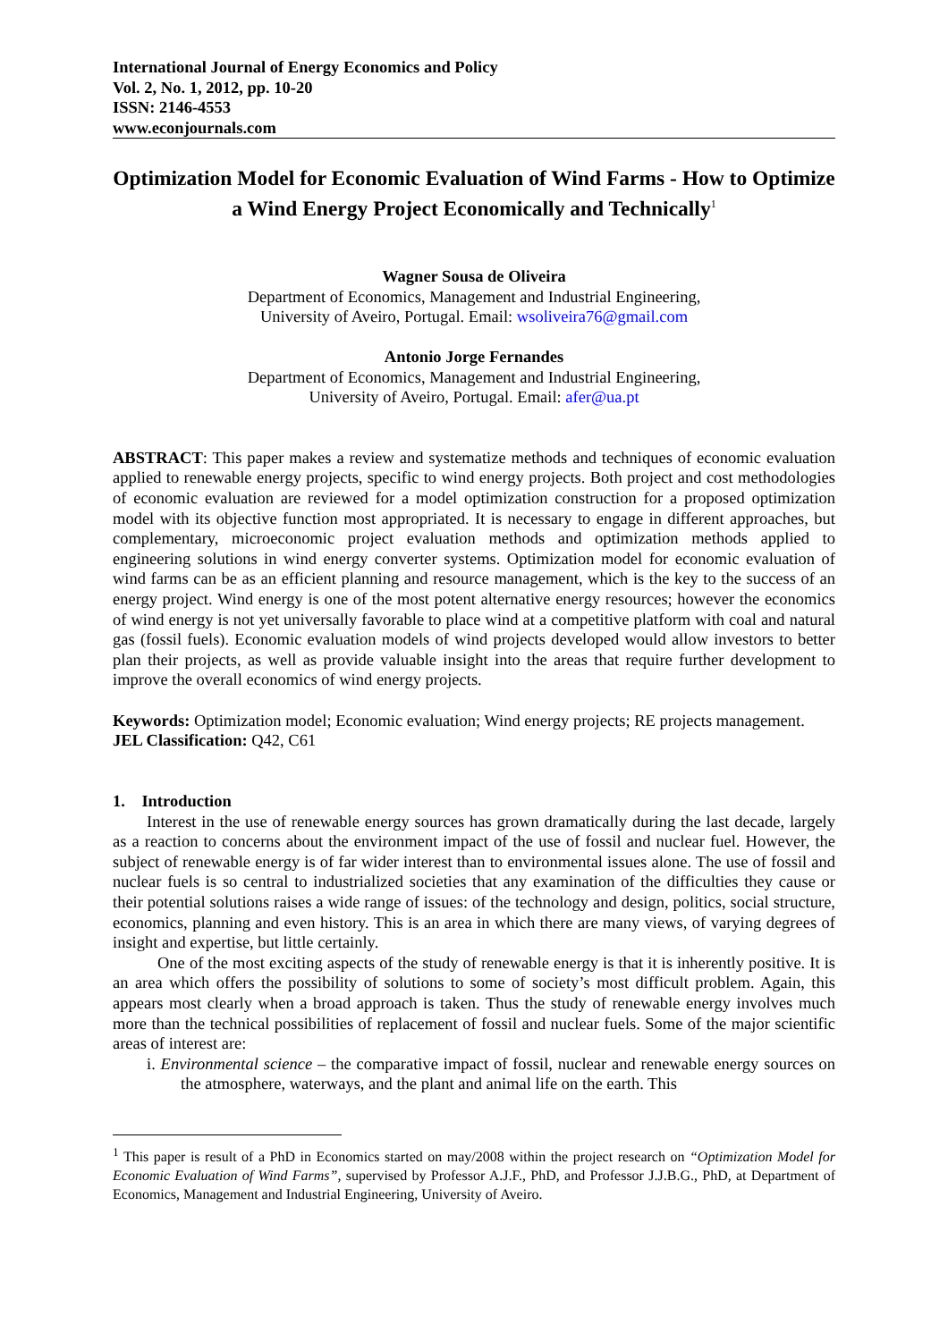International Journal of Energy Economics and Policy
Vol. 2, No. 1, 2012, pp. 10-20
ISSN: 2146-4553
www.econjournals.com
Optimization Model for Economic Evaluation of Wind Farms - How to Optimize a Wind Energy Project Economically and Technically<sup>1</sup>
Wagner Sousa de Oliveira
Department of Economics, Management and Industrial Engineering,
University of Aveiro, Portugal. Email: wsoliveira76@gmail.com
Antonio Jorge Fernandes
Department of Economics, Management and Industrial Engineering,
University of Aveiro, Portugal. Email: afer@ua.pt
ABSTRACT: This paper makes a review and systematize methods and techniques of economic evaluation applied to renewable energy projects, specific to wind energy projects. Both project and cost methodologies of economic evaluation are reviewed for a model optimization construction for a proposed optimization model with its objective function most appropriated. It is necessary to engage in different approaches, but complementary, microeconomic project evaluation methods and optimization methods applied to engineering solutions in wind energy converter systems. Optimization model for economic evaluation of wind farms can be as an efficient planning and resource management, which is the key to the success of an energy project. Wind energy is one of the most potent alternative energy resources; however the economics of wind energy is not yet universally favorable to place wind at a competitive platform with coal and natural gas (fossil fuels). Economic evaluation models of wind projects developed would allow investors to better plan their projects, as well as provide valuable insight into the areas that require further development to improve the overall economics of wind energy projects.
Keywords: Optimization model; Economic evaluation; Wind energy projects; RE projects management.
JEL Classification: Q42, C61
1. Introduction
Interest in the use of renewable energy sources has grown dramatically during the last decade, largely as a reaction to concerns about the environment impact of the use of fossil and nuclear fuel. However, the subject of renewable energy is of far wider interest than to environmental issues alone. The use of fossil and nuclear fuels is so central to industrialized societies that any examination of the difficulties they cause or their potential solutions raises a wide range of issues: of the technology and design, politics, social structure, economics, planning and even history. This is an area in which there are many views, of varying degrees of insight and expertise, but little certainly.
One of the most exciting aspects of the study of renewable energy is that it is inherently positive. It is an area which offers the possibility of solutions to some of society’s most difficult problem. Again, this appears most clearly when a broad approach is taken. Thus the study of renewable energy involves much more than the technical possibilities of replacement of fossil and nuclear fuels. Some of the major scientific areas of interest are:
i. Environmental science – the comparative impact of fossil, nuclear and renewable energy sources on the atmosphere, waterways, and the plant and animal life on the earth. This
<sup>1</sup> This paper is result of a PhD in Economics started on may/2008 within the project research on “Optimization Model for Economic Evaluation of Wind Farms”, supervised by Professor A.J.F., PhD, and Professor J.J.B.G., PhD, at Department of Economics, Management and Industrial Engineering, University of Aveiro.